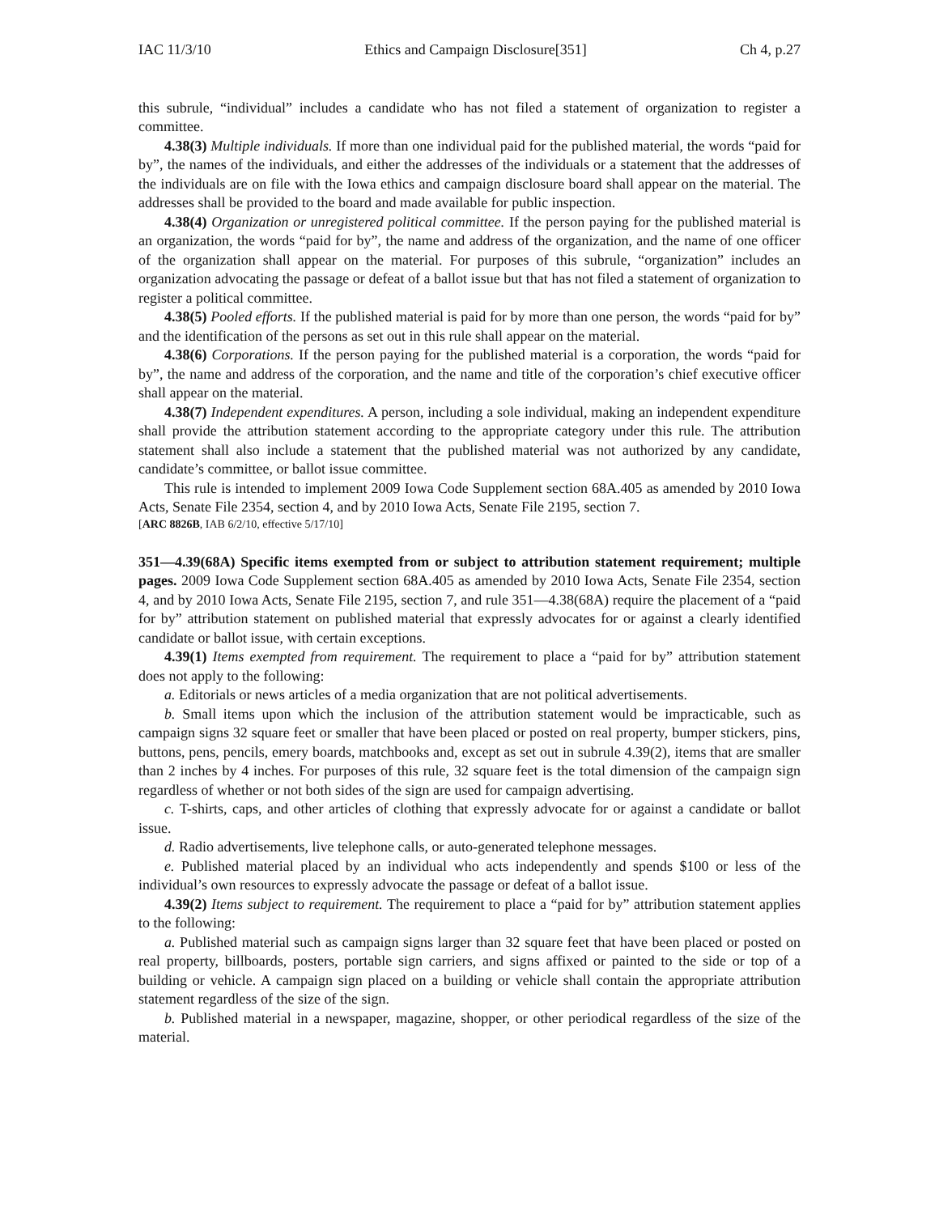IAC 11/3/10 Ethics and Campaign Disclosure[351] Ch 4, p.27
this subrule, “individual” includes a candidate who has not filed a statement of organization to register a committee.
4.38(3) Multiple individuals. If more than one individual paid for the published material, the words “paid for by”, the names of the individuals, and either the addresses of the individuals or a statement that the addresses of the individuals are on file with the Iowa ethics and campaign disclosure board shall appear on the material. The addresses shall be provided to the board and made available for public inspection.
4.38(4) Organization or unregistered political committee. If the person paying for the published material is an organization, the words “paid for by”, the name and address of the organization, and the name of one officer of the organization shall appear on the material. For purposes of this subrule, “organization” includes an organization advocating the passage or defeat of a ballot issue but that has not filed a statement of organization to register a political committee.
4.38(5) Pooled efforts. If the published material is paid for by more than one person, the words “paid for by” and the identification of the persons as set out in this rule shall appear on the material.
4.38(6) Corporations. If the person paying for the published material is a corporation, the words “paid for by”, the name and address of the corporation, and the name and title of the corporation’s chief executive officer shall appear on the material.
4.38(7) Independent expenditures. A person, including a sole individual, making an independent expenditure shall provide the attribution statement according to the appropriate category under this rule. The attribution statement shall also include a statement that the published material was not authorized by any candidate, candidate’s committee, or ballot issue committee.
This rule is intended to implement 2009 Iowa Code Supplement section 68A.405 as amended by 2010 Iowa Acts, Senate File 2354, section 4, and by 2010 Iowa Acts, Senate File 2195, section 7.
[ARC 8826B, IAB 6/2/10, effective 5/17/10]
351—4.39(68A) Specific items exempted from or subject to attribution statement requirement; multiple pages. 2009 Iowa Code Supplement section 68A.405 as amended by 2010 Iowa Acts, Senate File 2354, section 4, and by 2010 Iowa Acts, Senate File 2195, section 7, and rule 351—4.38(68A) require the placement of a “paid for by” attribution statement on published material that expressly advocates for or against a clearly identified candidate or ballot issue, with certain exceptions.
4.39(1) Items exempted from requirement. The requirement to place a “paid for by” attribution statement does not apply to the following:
a. Editorials or news articles of a media organization that are not political advertisements.
b. Small items upon which the inclusion of the attribution statement would be impracticable, such as campaign signs 32 square feet or smaller that have been placed or posted on real property, bumper stickers, pins, buttons, pens, pencils, emery boards, matchbooks and, except as set out in subrule 4.39(2), items that are smaller than 2 inches by 4 inches. For purposes of this rule, 32 square feet is the total dimension of the campaign sign regardless of whether or not both sides of the sign are used for campaign advertising.
c. T-shirts, caps, and other articles of clothing that expressly advocate for or against a candidate or ballot issue.
d. Radio advertisements, live telephone calls, or auto-generated telephone messages.
e. Published material placed by an individual who acts independently and spends $100 or less of the individual’s own resources to expressly advocate the passage or defeat of a ballot issue.
4.39(2) Items subject to requirement. The requirement to place a “paid for by” attribution statement applies to the following:
a. Published material such as campaign signs larger than 32 square feet that have been placed or posted on real property, billboards, posters, portable sign carriers, and signs affixed or painted to the side or top of a building or vehicle. A campaign sign placed on a building or vehicle shall contain the appropriate attribution statement regardless of the size of the sign.
b. Published material in a newspaper, magazine, shopper, or other periodical regardless of the size of the material.